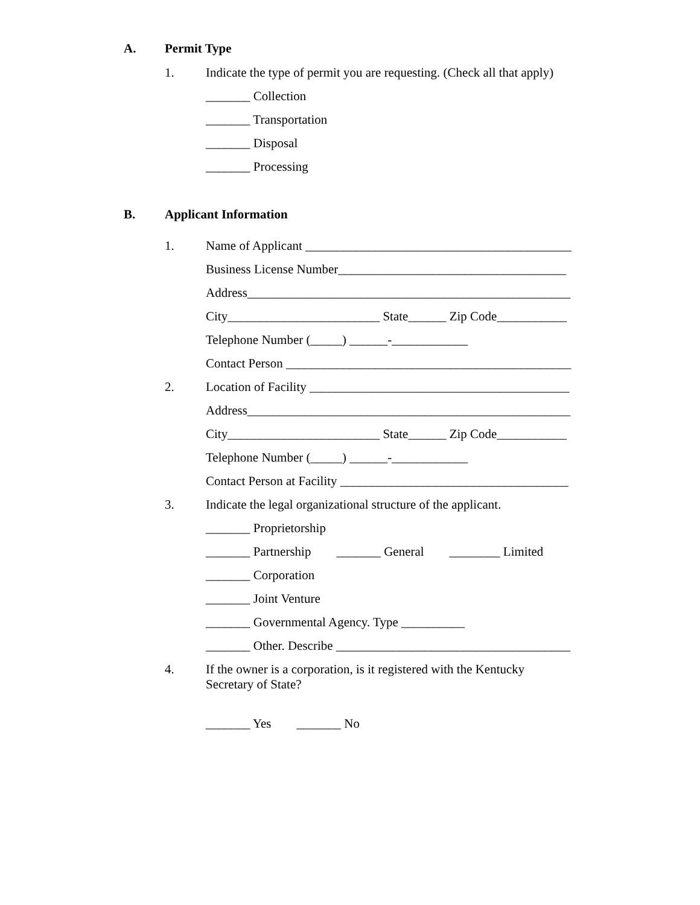A. Permit Type
1. Indicate the type of permit you are requesting. (Check all that apply)
_______ Collection
_______ Transportation
_______ Disposal
_______ Processing
B. Applicant Information
1. Name of Applicant __________________________________________
Business License Number____________________________________
Address___________________________________________________
City________________________ State______ Zip Code___________
Telephone Number (_____) ______-____________
Contact Person _____________________________________________
2. Location of Facility _________________________________________
Address___________________________________________________
City________________________ State______ Zip Code___________
Telephone Number (_____) ______-____________
Contact Person at Facility ____________________________________
3. Indicate the legal organizational structure of the applicant.
_______ Proprietorship
_______ Partnership _______ General ________ Limited
_______ Corporation
_______ Joint Venture
_______ Governmental Agency. Type __________
_______ Other. Describe _____________________________________
4. If the owner is a corporation, is it registered with the Kentucky
Secretary of State?
_______ Yes _______ No